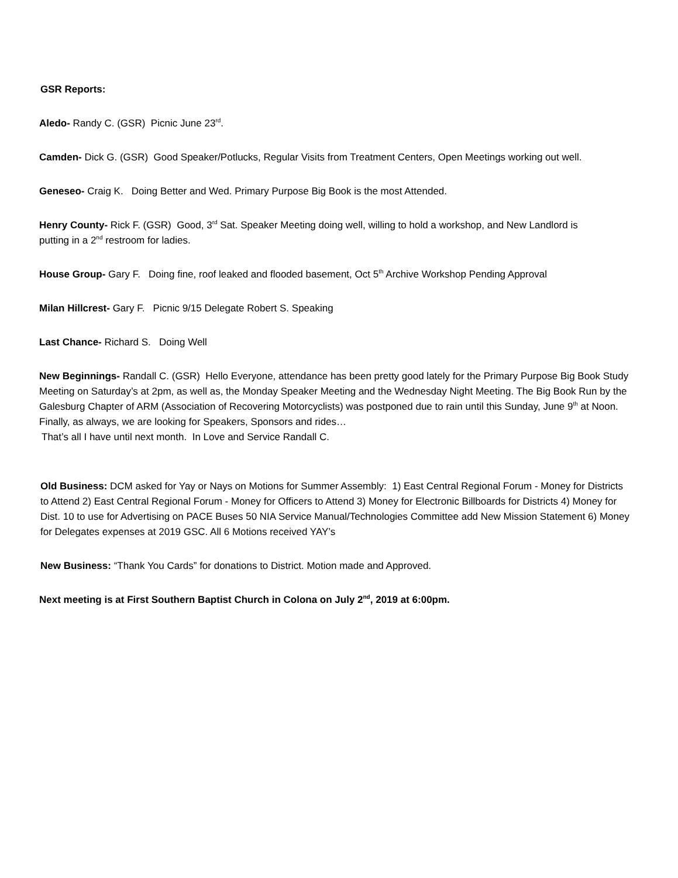GSR Reports:
Aledo- Randy C. (GSR) Picnic June 23<sup>rd</sup>.
Camden- Dick G. (GSR) Good Speaker/Potlucks, Regular Visits from Treatment Centers, Open Meetings working out well.
Geneseo- Craig K. Doing Better and Wed. Primary Purpose Big Book is the most Attended.
Henry County- Rick F. (GSR) Good, 3<sup>rd</sup> Sat. Speaker Meeting doing well, willing to hold a workshop, and New Landlord is putting in a 2<sup>nd</sup> restroom for ladies.
House Group- Gary F. Doing fine, roof leaked and flooded basement, Oct 5<sup>th</sup> Archive Workshop Pending Approval
Milan Hillcrest- Gary F. Picnic 9/15 Delegate Robert S. Speaking
Last Chance- Richard S. Doing Well
New Beginnings- Randall C. (GSR) Hello Everyone, attendance has been pretty good lately for the Primary Purpose Big Book Study Meeting on Saturday’s at 2pm, as well as, the Monday Speaker Meeting and the Wednesday Night Meeting. The Big Book Run by the Galesburg Chapter of ARM (Association of Recovering Motorcyclists) was postponed due to rain until this Sunday, June 9<sup>th</sup> at Noon. Finally, as always, we are looking for Speakers, Sponsors and rides…
That’s all I have until next month. In Love and Service Randall C.
Old Business: DCM asked for Yay or Nays on Motions for Summer Assembly: 1) East Central Regional Forum - Money for Districts to Attend 2) East Central Regional Forum - Money for Officers to Attend 3) Money for Electronic Billboards for Districts 4) Money for Dist. 10 to use for Advertising on PACE Buses 50 NIA Service Manual/Technologies Committee add New Mission Statement 6) Money for Delegates expenses at 2019 GSC. All 6 Motions received YAY’s
New Business: “Thank You Cards” for donations to District. Motion made and Approved.
Next meeting is at First Southern Baptist Church in Colona on July 2<sup>nd</sup>, 2019 at 6:00pm.